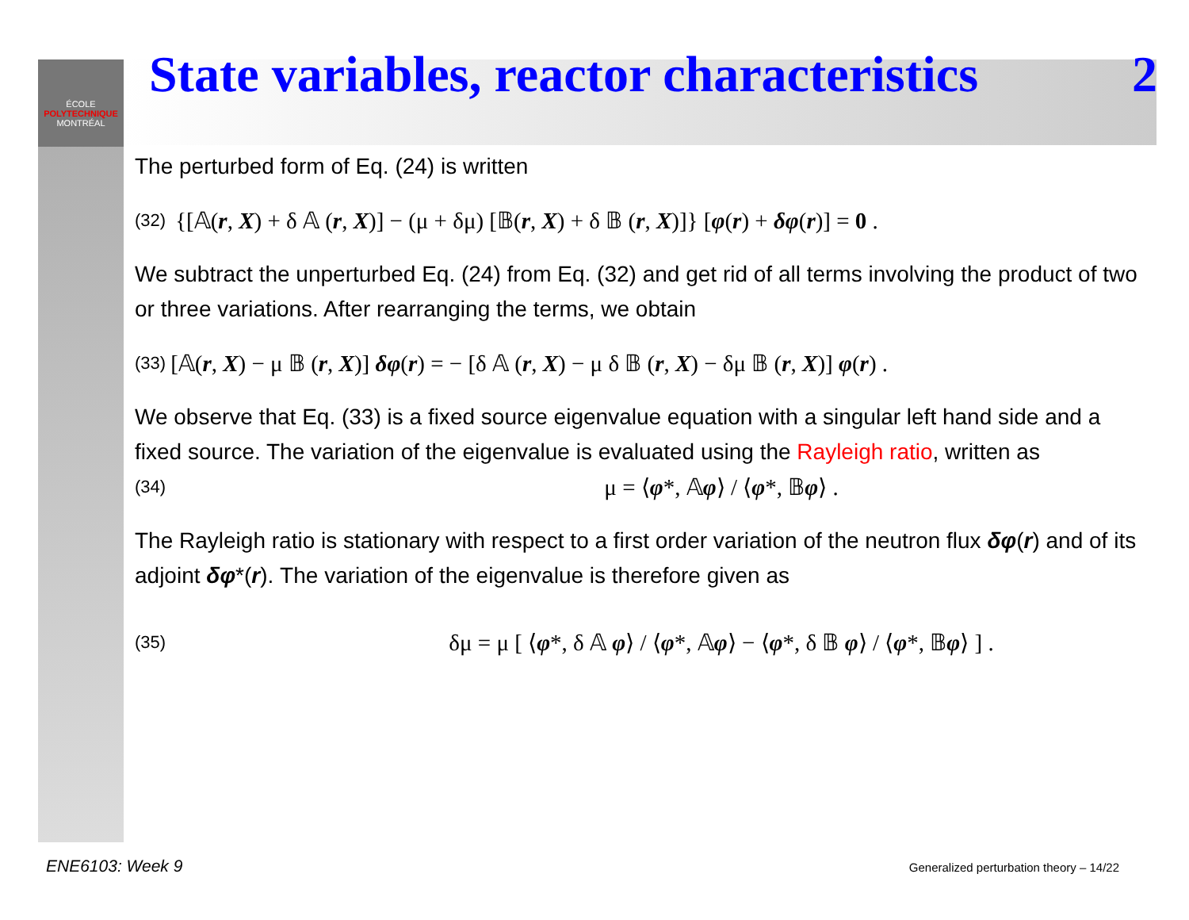ÉCOLE
POLYTECHNIQUE
MONTRÉAL
State variables, reactor characteristics 2
The perturbed form of Eq. (24) is written
(32) {[𝔸(r, X) + δ 𝔸 (r, X)] − (μ + δμ) [𝔹(r, X) + δ 𝔹 (r, X)]} [φ(r) + δφ(r)] = 0 .
We subtract the unperturbed Eq. (24) from Eq. (32) and get rid of all terms involving the product of two or three variations. After rearranging the terms, we obtain
(33) [𝔸(r, X) − μ 𝔹 (r, X)] δφ(r) = − [δ 𝔸 (r, X) − μ δ 𝔹 (r, X) − δμ 𝔹 (r, X)] φ(r) .
We observe that Eq. (33) is a fixed source eigenvalue equation with a singular left hand side and a fixed source. The variation of the eigenvalue is evaluated using the Rayleigh ratio, written as
(34) μ = ⟨φ*, 𝔸φ⟩ / ⟨φ*, 𝔹φ⟩ .
The Rayleigh ratio is stationary with respect to a first order variation of the neutron flux δφ(r) and of its adjoint δφ*(r). The variation of the eigenvalue is therefore given as
(35) δμ = μ [ ⟨φ*, δ 𝔸 φ⟩ / ⟨φ*, 𝔸φ⟩ − ⟨φ*, δ 𝔹 φ⟩ / ⟨φ*, 𝔹φ⟩ ] .
ENE6103: Week 9 Generalized perturbation theory – 14/22